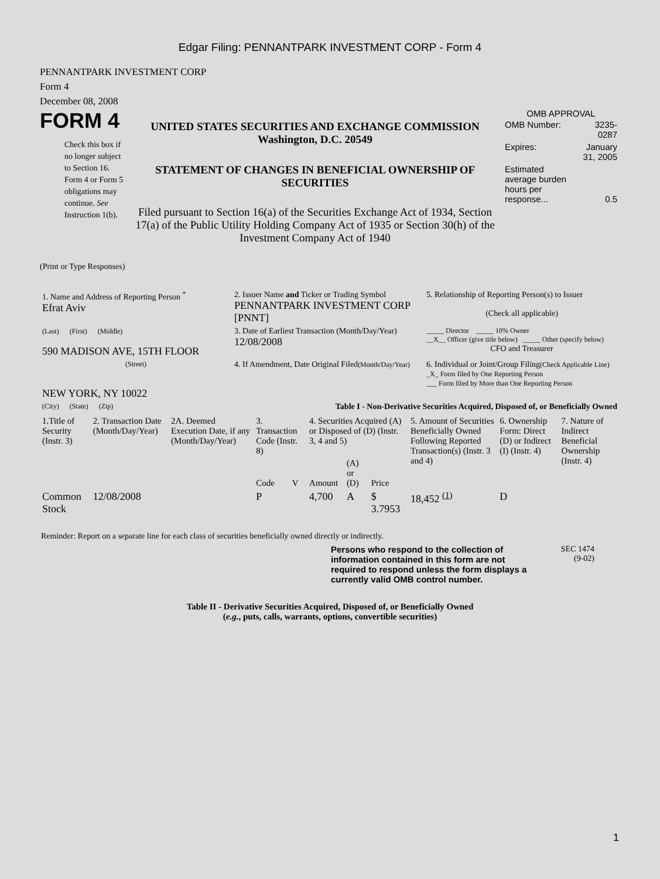Edgar Filing: PENNANTPARK INVESTMENT CORP - Form 4
PENNANTPARK INVESTMENT CORP
Form 4
December 08, 2008
FORM 4
Check this box if no longer subject to Section 16. Form 4 or Form 5 obligations may continue. See Instruction 1(b).
UNITED STATES SECURITIES AND EXCHANGE COMMISSION
Washington, D.C. 20549
STATEMENT OF CHANGES IN BENEFICIAL OWNERSHIP OF SECURITIES
Filed pursuant to Section 16(a) of the Securities Exchange Act of 1934, Section 17(a) of the Public Utility Holding Company Act of 1935 or Section 30(h) of the Investment Company Act of 1940
OMB APPROVAL
| OMB Number: | 3235-0287 |
| Expires: | January 31, 2005 |
| Estimated average burden hours per response... | 0.5 |
(Print or Type Responses)
| 1. Name and Address of Reporting Person <sup>*</sup> Efrat Aviv | 2. Issuer Name and Ticker or Trading Symbol PENNANTPARK INVESTMENT CORP [PNNT] | 5. Relationship of Reporting Person(s) to Issuer (Check all applicable) |
| (Last) (First) (Middle) 590 MADISON AVE, 15TH FLOOR | 3. Date of Earliest Transaction (Month/Day/Year) 12/08/2008 | _____ Director _____ 10% Owner __X__ Officer (give title below) _____ Other (specify below) CFO and Treasurer |
| (Street) NEW YORK, NY 10022 | 4. If Amendment, Date Original Filed (Month/Day/Year) | 6. Individual or Joint/Group Filing (Check Applicable Line) _X_ Form filed by One Reporting Person ___ Form filed by More than One Reporting Person |
| (City) (State) (Zip) | Table I - Non-Derivative Securities Acquired, Disposed of, or Beneficially Owned | |
| 1.Title of Security (Instr. 3) | 2. Transaction Date (Month/Day/Year) | 2A. Deemed Execution Date, if any (Month/Day/Year) | 3. Transaction Code (Instr. 8) | | 4. Securities Acquired (A) or Disposed of (D) (Instr. 3, 4 and 5) | | | 5. Amount of Securities Beneficially Owned Following Reported Transaction(s) (Instr. 3 and 4) | 6. Ownership Form: Direct (D) or Indirect (I) (Instr. 4) | 7. Nature of Indirect Beneficial Ownership (Instr. 4) |
| --- | --- | --- | --- | --- | --- | --- | --- | --- | --- | --- |
| | | | Code | V | Amount | (A) or (D) | Price | | | |
| Common Stock | 12/08/2008 | | P | | 4,700 | A | $ 3.7953 | 18,452 <sup>(1)</sup> | D | |
Reminder: Report on a separate line for each class of securities beneficially owned directly or indirectly.
Persons who respond to the collection of information contained in this form are not required to respond unless the form displays a currently valid OMB control number.
SEC 1474
(9-02)
Table II - Derivative Securities Acquired, Disposed of, or Beneficially Owned
(e.g., puts, calls, warrants, options, convertible securities)
1